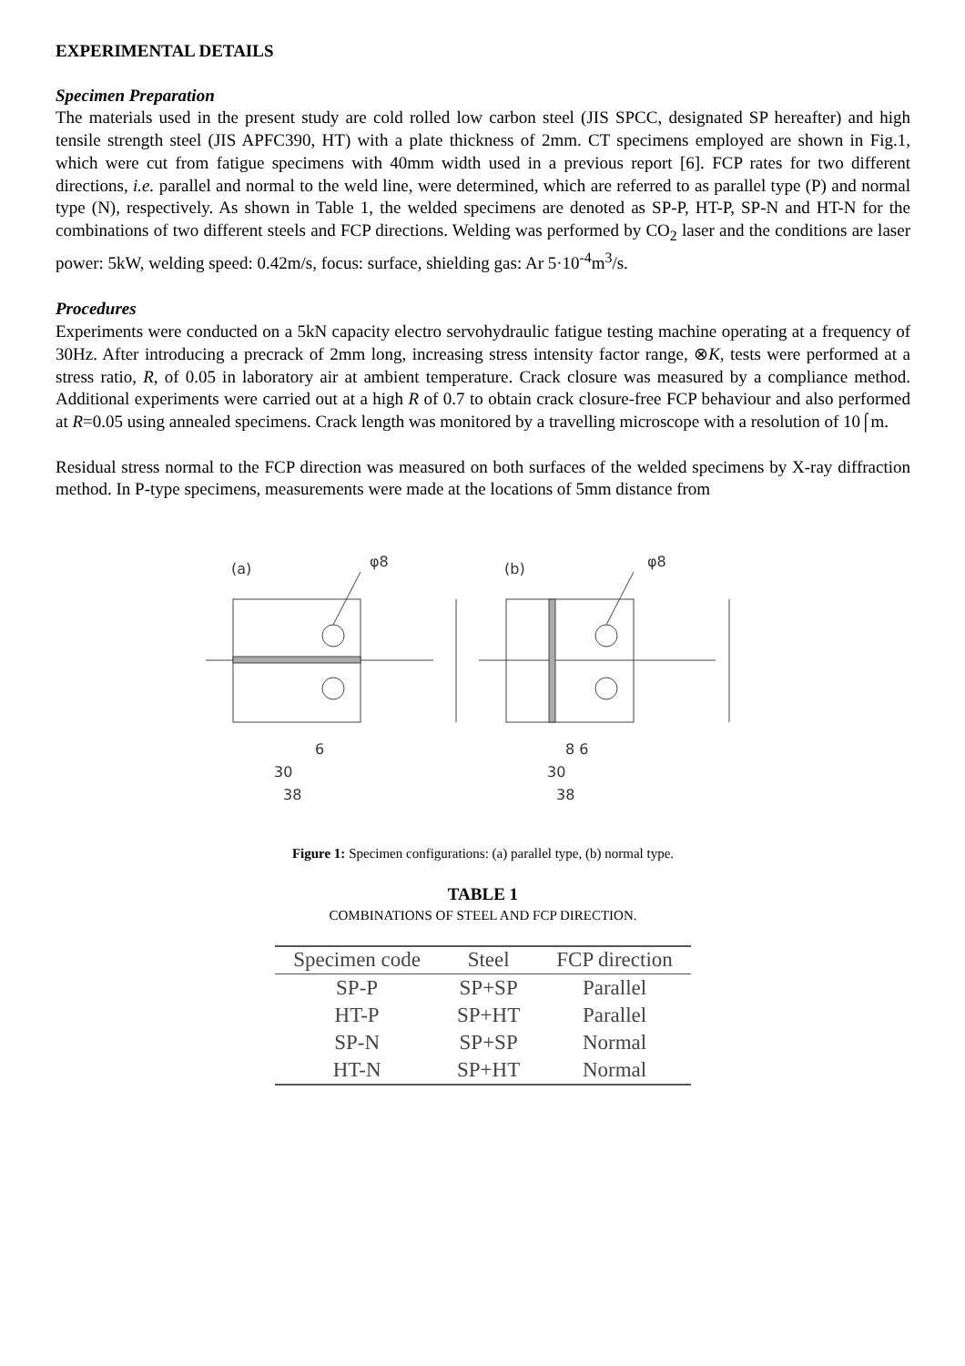EXPERIMENTAL DETAILS
Specimen Preparation
The materials used in the present study are cold rolled low carbon steel (JIS SPCC, designated SP hereafter) and high tensile strength steel (JIS APFC390, HT) with a plate thickness of 2mm. CT specimens employed are shown in Fig.1, which were cut from fatigue specimens with 40mm width used in a previous report [6]. FCP rates for two different directions, i.e. parallel and normal to the weld line, were determined, which are referred to as parallel type (P) and normal type (N), respectively. As shown in Table 1, the welded specimens are denoted as SP-P, HT-P, SP-N and HT-N for the combinations of two different steels and FCP directions. Welding was performed by CO<sub>2</sub> laser and the conditions are laser power: 5kW, welding speed: 0.42m/s, focus: surface, shielding gas: Ar 5·10<sup>-4</sup>m<sup>3</sup>/s.
Procedures
Experiments were conducted on a 5kN capacity electro servohydraulic fatigue testing machine operating at a frequency of 30Hz. After introducing a precrack of 2mm long, increasing stress intensity factor range, ⊗K, tests were performed at a stress ratio, R, of 0.05 in laboratory air at ambient temperature. Crack closure was measured by a compliance method. Additional experiments were carried out at a high R of 0.7 to obtain crack closure-free FCP behaviour and also performed at R=0.05 using annealed specimens. Crack length was monitored by a travelling microscope with a resolution of 10⌠m.
Residual stress normal to the FCP direction was measured on both surfaces of the welded specimens by X-ray diffraction method. In P-type specimens, measurements were made at the locations of 5mm distance from
(a)
φ8
30
38
6
(b)
φ8
30
38
8 6
Figure 1: Specimen configurations: (a) parallel type, (b) normal type.
TABLE 1
COMBINATIONS OF STEEL AND FCP DIRECTION.
| Specimen code | Steel | FCP direction |
| --- | --- | --- |
| SP-P | SP+SP | Parallel |
| HT-P | SP+HT | Parallel |
| SP-N | SP+SP | Normal |
| HT-N | SP+HT | Normal |